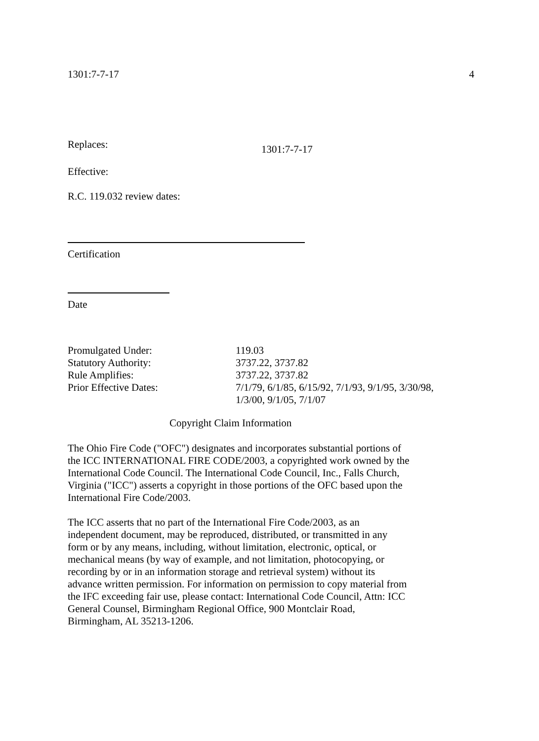1301:7-7-17 4
Replaces: 1301:7-7-17
Effective:
R.C. 119.032 review dates:
Certification
Date
Promulgated Under: 119.03
Statutory Authority: 3737.22, 3737.82
Rule Amplifies: 3737.22, 3737.82
Prior Effective Dates: 7/1/79, 6/1/85, 6/15/92, 7/1/93, 9/1/95, 3/30/98,
1/3/00, 9/1/05, 7/1/07
Copyright Claim Information
The Ohio Fire Code ("OFC") designates and incorporates substantial portions of the ICC INTERNATIONAL FIRE CODE/2003, a copyrighted work owned by the International Code Council. The International Code Council, Inc., Falls Church, Virginia ("ICC") asserts a copyright in those portions of the OFC based upon the International Fire Code/2003.
The ICC asserts that no part of the International Fire Code/2003, as an independent document, may be reproduced, distributed, or transmitted in any form or by any means, including, without limitation, electronic, optical, or mechanical means (by way of example, and not limitation, photocopying, or recording by or in an information storage and retrieval system) without its advance written permission. For information on permission to copy material from the IFC exceeding fair use, please contact: International Code Council, Attn: ICC General Counsel, Birmingham Regional Office, 900 Montclair Road, Birmingham, AL 35213-1206.